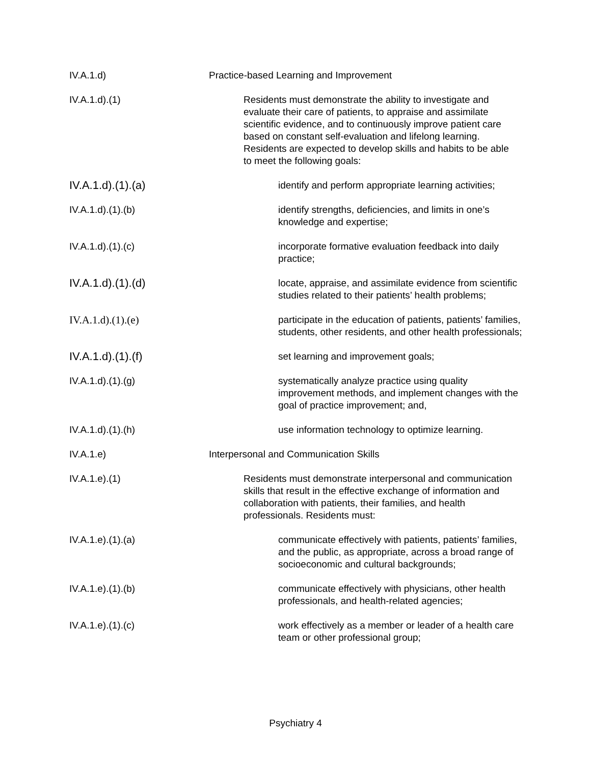IV.A.1.d) Practice-based Learning and Improvement
IV.A.1.d).(1) Residents must demonstrate the ability to investigate and evaluate their care of patients, to appraise and assimilate scientific evidence, and to continuously improve patient care based on constant self-evaluation and lifelong learning. Residents are expected to develop skills and habits to be able to meet the following goals:
IV.A.1.d).(1).(a)
identify and perform appropriate learning activities;
IV.A.1.d).(1).(b) identify strengths, deficiencies, and limits in one’s knowledge and expertise;
IV.A.1.d).(1).(c) incorporate formative evaluation feedback into daily practice;
IV.A.1.d).(1).(d)
locate, appraise, and assimilate evidence from scientific studies related to their patients’ health problems;
IV.A.1.d).(1).(e) participate in the education of patients, patients’ families, students, other residents, and other health professionals;
IV.A.1.d).(1).(f)
set learning and improvement goals;
IV.A.1.d).(1).(g) systematically analyze practice using quality improvement methods, and implement changes with the goal of practice improvement; and,
IV.A.1.d).(1).(h) use information technology to optimize learning.
IV.A.1.e) Interpersonal and Communication Skills
IV.A.1.e).(1) Residents must demonstrate interpersonal and communication skills that result in the effective exchange of information and collaboration with patients, their families, and health professionals. Residents must:
IV.A.1.e).(1).(a) communicate effectively with patients, patients’ families, and the public, as appropriate, across a broad range of socioeconomic and cultural backgrounds;
IV.A.1.e).(1).(b) communicate effectively with physicians, other health professionals, and health-related agencies;
IV.A.1.e).(1).(c) work effectively as a member or leader of a health care team or other professional group;
Psychiatry 4